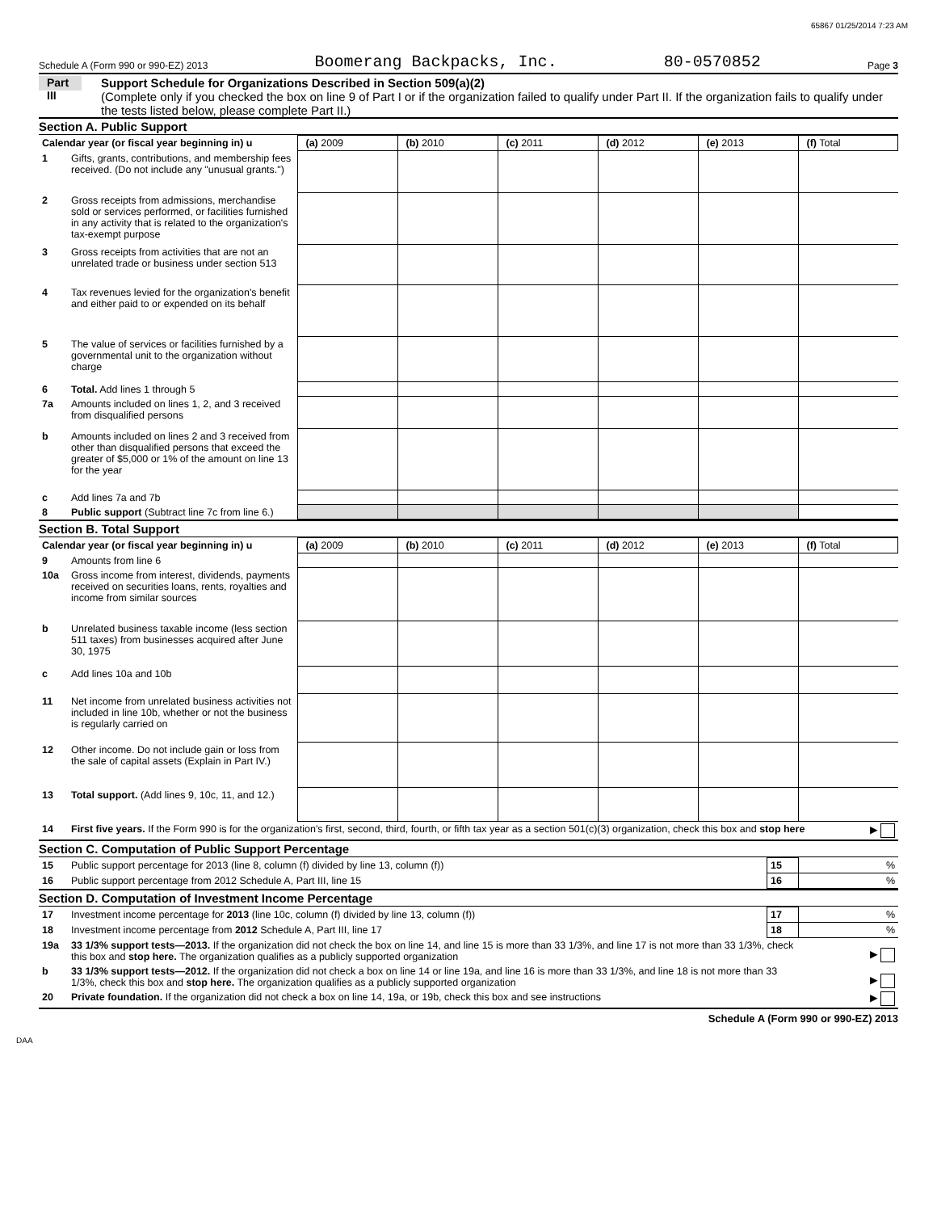65867 01/25/2014 7:23 AM
Schedule A (Form 990 or 990-EZ) 2013 Boomerang Backpacks, Inc. 80-0570852 Page 3
Part III
Support Schedule for Organizations Described in Section 509(a)(2)
(Complete only if you checked the box on line 9 of Part I or if the organization failed to qualify under Part II. If the organization fails to qualify under the tests listed below, please complete Part II.)
Section A. Public Support
| Calendar year (or fiscal year beginning in) u | | (a) 2009 | (b) 2010 | (c) 2011 | (d) 2012 | (e) 2013 | (f) Total |
| --- | --- | --- | --- | --- | --- | --- | --- |
| 1 | Gifts, grants, contributions, and membership fees received. (Do not include any "unusual grants.") | | | | | | |
| 2 | Gross receipts from admissions, merchandise sold or services performed, or facilities furnished in any activity that is related to the organization's tax-exempt purpose | | | | | | |
| 3 | Gross receipts from activities that are not an unrelated trade or business under section 513 | | | | | | |
| 4 | Tax revenues levied for the organization's benefit and either paid to or expended on its behalf | | | | | | |
| 5 | The value of services or facilities furnished by a governmental unit to the organization without charge | | | | | | |
| 6 | Total. Add lines 1 through 5 | | | | | | |
| 7a | Amounts included on lines 1, 2, and 3 received from disqualified persons | | | | | | |
| b | Amounts included on lines 2 and 3 received from other than disqualified persons that exceed the greater of $5,000 or 1% of the amount on line 13 for the year | | | | | | |
| c | Add lines 7a and 7b | | | | | | |
| 8 | Public support (Subtract line 7c from line 6.) | | | | | | |
Section B. Total Support
| Calendar year (or fiscal year beginning in) u | | (a) 2009 | (b) 2010 | (c) 2011 | (d) 2012 | (e) 2013 | (f) Total |
| --- | --- | --- | --- | --- | --- | --- | --- |
| 9 | Amounts from line 6 | | | | | | |
| 10a | Gross income from interest, dividends, payments received on securities loans, rents, royalties and income from similar sources | | | | | | |
| b | Unrelated business taxable income (less section 511 taxes) from businesses acquired after June 30, 1975 | | | | | | |
| c | Add lines 10a and 10b | | | | | | |
| 11 | Net income from unrelated business activities not included in line 10b, whether or not the business is regularly carried on | | | | | | |
| 12 | Other income. Do not include gain or loss from the sale of capital assets (Explain in Part IV.) | | | | | | |
| 13 | Total support. (Add lines 9, 10c, 11, and 12.) | | | | | | |
| 14 | First five years. If the Form 990 is for the organization's first, second, third, fourth, or fifth tax year as a section 501(c)(3) organization, check this box and stop here | ▶ |
Section C. Computation of Public Support Percentage
| 15 | Public support percentage for 2013 (line 8, column (f) divided by line 13, column (f)) | 15 | % |
| 16 | Public support percentage from 2012 Schedule A, Part III, line 15 | 16 | % |
Section D. Computation of Investment Income Percentage
| 17 | Investment income percentage for 2013 (line 10c, column (f) divided by line 13, column (f)) | 17 | % |
| 18 | Investment income percentage from 2012 Schedule A, Part III, line 17 | 18 | % |
| 19a | 33 1/3% support tests—2013. If the organization did not check the box on line 14, and line 15 is more than 33 1/3%, and line 17 is not more than 33 1/3%, check this box and stop here. The organization qualifies as a publicly supported organization | | ▶ |
| b | 33 1/3% support tests—2012. If the organization did not check a box on line 14 or line 19a, and line 16 is more than 33 1/3%, and line 18 is not more than 33 1/3%, check this box and stop here. The organization qualifies as a publicly supported organization | | ▶ |
| 20 | Private foundation. If the organization did not check a box on line 14, 19a, or 19b, check this box and see instructions | | ▶ |
Schedule A (Form 990 or 990-EZ) 2013
DAA